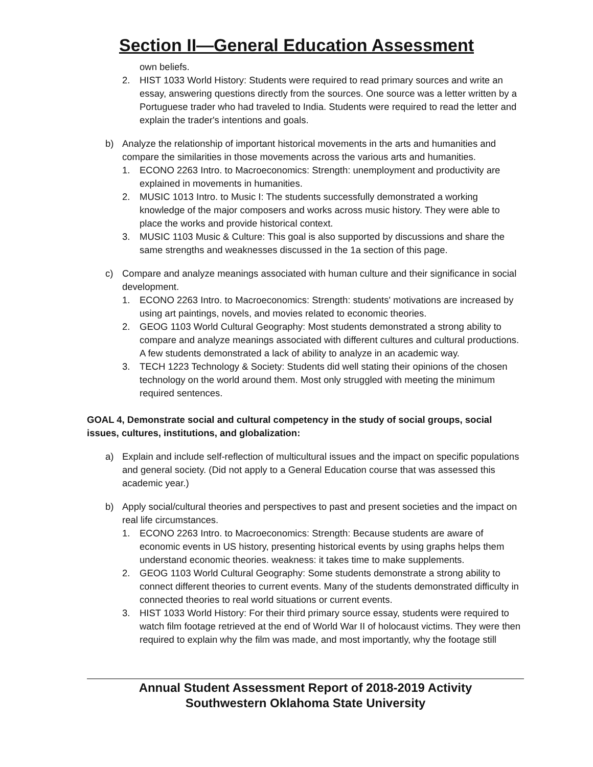Section II—General Education Assessment
own beliefs.
2. HIST 1033 World History: Students were required to read primary sources and write an essay, answering questions directly from the sources. One source was a letter written by a Portuguese trader who had traveled to India. Students were required to read the letter and explain the trader's intentions and goals.
b) Analyze the relationship of important historical movements in the arts and humanities and compare the similarities in those movements across the various arts and humanities.
1. ECONO 2263 Intro. to Macroeconomics: Strength: unemployment and productivity are explained in movements in humanities.
2. MUSIC 1013 Intro. to Music I: The students successfully demonstrated a working knowledge of the major composers and works across music history. They were able to place the works and provide historical context.
3. MUSIC 1103 Music & Culture: This goal is also supported by discussions and share the same strengths and weaknesses discussed in the 1a section of this page.
c) Compare and analyze meanings associated with human culture and their significance in social development.
1. ECONO 2263 Intro. to Macroeconomics: Strength: students' motivations are increased by using art paintings, novels, and movies related to economic theories.
2. GEOG 1103 World Cultural Geography: Most students demonstrated a strong ability to compare and analyze meanings associated with different cultures and cultural productions. A few students demonstrated a lack of ability to analyze in an academic way.
3. TECH 1223 Technology & Society: Students did well stating their opinions of the chosen technology on the world around them. Most only struggled with meeting the minimum required sentences.
GOAL 4, Demonstrate social and cultural competency in the study of social groups, social issues, cultures, institutions, and globalization:
a) Explain and include self-reflection of multicultural issues and the impact on specific populations and general society. (Did not apply to a General Education course that was assessed this academic year.)
b) Apply social/cultural theories and perspectives to past and present societies and the impact on real life circumstances.
1. ECONO 2263 Intro. to Macroeconomics: Strength: Because students are aware of economic events in US history, presenting historical events by using graphs helps them understand economic theories. weakness: it takes time to make supplements.
2. GEOG 1103 World Cultural Geography: Some students demonstrate a strong ability to connect different theories to current events. Many of the students demonstrated difficulty in connected theories to real world situations or current events.
3. HIST 1033 World History: For their third primary source essay, students were required to watch film footage retrieved at the end of World War II of holocaust victims. They were then required to explain why the film was made, and most importantly, why the footage still
Annual Student Assessment Report of 2018-2019 Activity
Southwestern Oklahoma State University